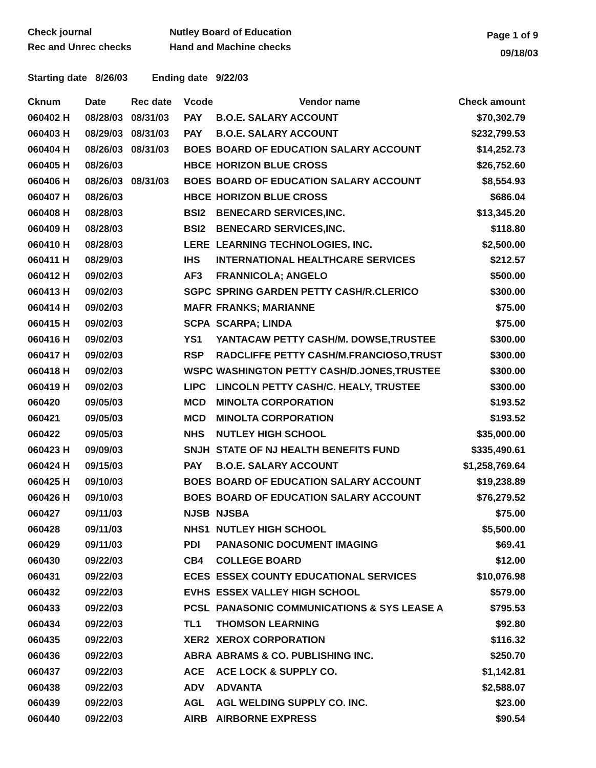Check journal
Rec and Unrec checks
Nutley Board of Education
Hand and Machine checks
Page 1 of 9
09/18/03
Starting date 8/26/03 Ending date 9/22/03
| Cknum | Date | Rec date | Vcode | Vendor name | Check amount |
| --- | --- | --- | --- | --- | --- |
| 060402 H | 08/28/03 | 08/31/03 | PAY | B.O.E. SALARY ACCOUNT | $70,302.79 |
| 060403 H | 08/29/03 | 08/31/03 | PAY | B.O.E. SALARY ACCOUNT | $232,799.53 |
| 060404 H | 08/26/03 | 08/31/03 | BOES | BOARD OF EDUCATION SALARY ACCOUNT | $14,252.73 |
| 060405 H | 08/26/03 | | HBCE | HORIZON BLUE CROSS | $26,752.60 |
| 060406 H | 08/26/03 | 08/31/03 | BOES | BOARD OF EDUCATION SALARY ACCOUNT | $8,554.93 |
| 060407 H | 08/26/03 | | HBCE | HORIZON BLUE CROSS | $686.04 |
| 060408 H | 08/28/03 | | BSI2 | BENECARD SERVICES,INC. | $13,345.20 |
| 060409 H | 08/28/03 | | BSI2 | BENECARD SERVICES,INC. | $118.80 |
| 060410 H | 08/28/03 | | LERE | LEARNING TECHNOLOGIES, INC. | $2,500.00 |
| 060411 H | 08/29/03 | | IHS | INTERNATIONAL HEALTHCARE SERVICES | $212.57 |
| 060412 H | 09/02/03 | | AF3 | FRANNICOLA; ANGELO | $500.00 |
| 060413 H | 09/02/03 | | SGPC | SPRING GARDEN PETTY CASH/R.CLERICO | $300.00 |
| 060414 H | 09/02/03 | | MAFR | FRANKS; MARIANNE | $75.00 |
| 060415 H | 09/02/03 | | SCPA | SCARPA; LINDA | $75.00 |
| 060416 H | 09/02/03 | | YS1 | YANTACAW PETTY CASH/M. DOWSE,TRUSTEE | $300.00 |
| 060417 H | 09/02/03 | | RSP | RADCLIFFE PETTY CASH/M.FRANCIOSO,TRUST | $300.00 |
| 060418 H | 09/02/03 | | WSPC | WASHINGTON PETTY CASH/D.JONES,TRUSTEE | $300.00 |
| 060419 H | 09/02/03 | | LIPC | LINCOLN PETTY CASH/C. HEALY, TRUSTEE | $300.00 |
| 060420 | 09/05/03 | | MCD | MINOLTA CORPORATION | $193.52 |
| 060421 | 09/05/03 | | MCD | MINOLTA CORPORATION | $193.52 |
| 060422 | 09/05/03 | | NHS | NUTLEY HIGH SCHOOL | $35,000.00 |
| 060423 H | 09/09/03 | | SNJH | STATE OF NJ HEALTH BENEFITS FUND | $335,490.61 |
| 060424 H | 09/15/03 | | PAY | B.O.E. SALARY ACCOUNT | $1,258,769.64 |
| 060425 H | 09/10/03 | | BOES | BOARD OF EDUCATION SALARY ACCOUNT | $19,238.89 |
| 060426 H | 09/10/03 | | BOES | BOARD OF EDUCATION SALARY ACCOUNT | $76,279.52 |
| 060427 | 09/11/03 | | NJSB | NJSBA | $75.00 |
| 060428 | 09/11/03 | | NHS1 | NUTLEY HIGH SCHOOL | $5,500.00 |
| 060429 | 09/11/03 | | PDI | PANASONIC DOCUMENT IMAGING | $69.41 |
| 060430 | 09/22/03 | | CB4 | COLLEGE BOARD | $12.00 |
| 060431 | 09/22/03 | | ECES | ESSEX COUNTY EDUCATIONAL SERVICES | $10,076.98 |
| 060432 | 09/22/03 | | EVHS | ESSEX VALLEY HIGH SCHOOL | $579.00 |
| 060433 | 09/22/03 | | PCSL | PANASONIC COMMUNICATIONS & SYS LEASE A | $795.53 |
| 060434 | 09/22/03 | | TL1 | THOMSON LEARNING | $92.80 |
| 060435 | 09/22/03 | | XER2 | XEROX CORPORATION | $116.32 |
| 060436 | 09/22/03 | | ABRA | ABRAMS & CO. PUBLISHING INC. | $250.70 |
| 060437 | 09/22/03 | | ACE | ACE LOCK & SUPPLY CO. | $1,142.81 |
| 060438 | 09/22/03 | | ADV | ADVANTA | $2,588.07 |
| 060439 | 09/22/03 | | AGL | AGL WELDING SUPPLY CO. INC. | $23.00 |
| 060440 | 09/22/03 | | AIRB | AIRBORNE EXPRESS | $90.54 |